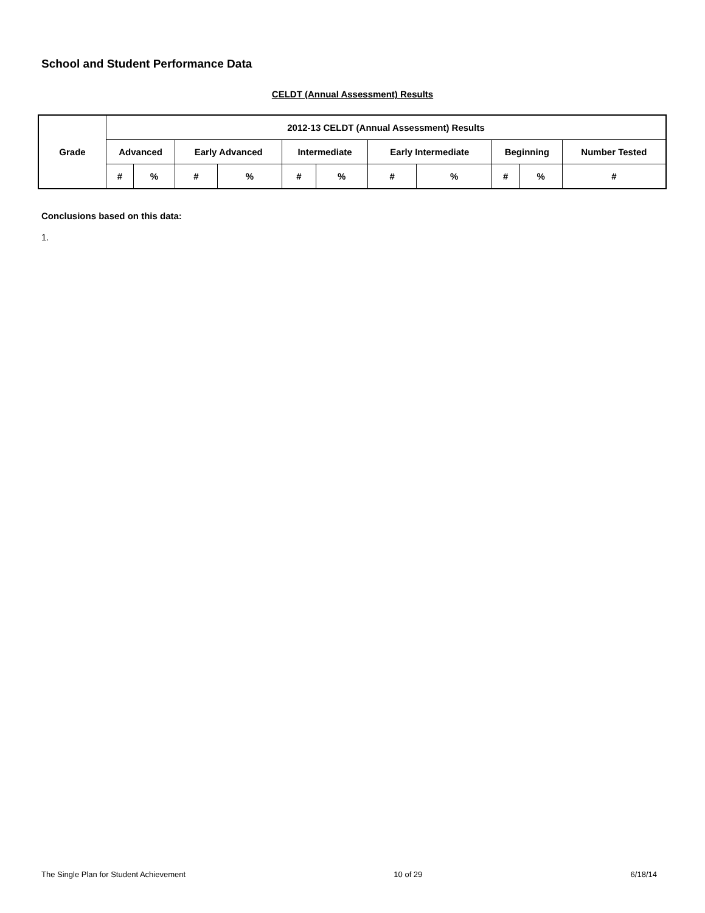School and Student Performance Data
CELDT (Annual Assessment) Results
| Grade | 2012-13 CELDT (Annual Assessment) Results | | | | | | | | | | |
| --- | --- | --- | --- | --- | --- | --- | --- | --- | --- | --- | --- |
| | Advanced | | Early Advanced | | Intermediate | | Early Intermediate | | Beginning | | Number Tested |
| | # | % | # | % | # | % | # | % | # | % | # |
Conclusions based on this data:
1.
The Single Plan for Student Achievement 10 of 29 6/18/14